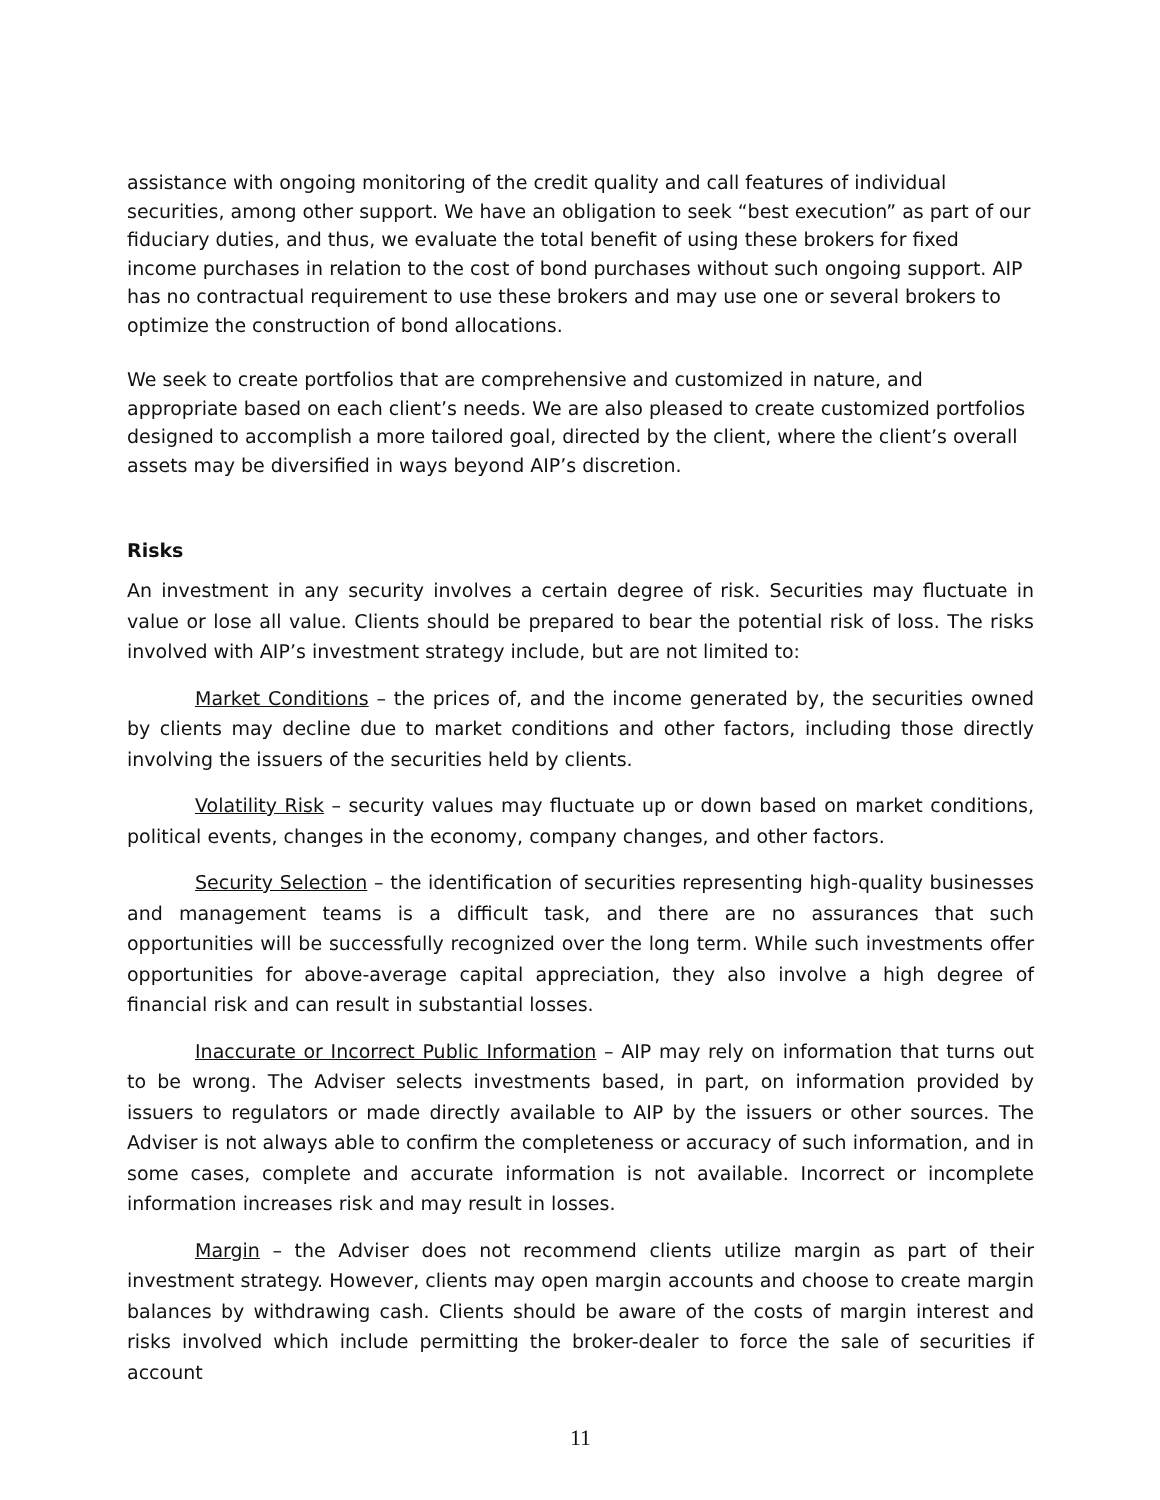assistance with ongoing monitoring of the credit quality and call features of individual securities, among other support. We have an obligation to seek “best execution” as part of our fiduciary duties, and thus, we evaluate the total benefit of using these brokers for fixed income purchases in relation to the cost of bond purchases without such ongoing support. AIP has no contractual requirement to use these brokers and may use one or several brokers to optimize the construction of bond allocations.
We seek to create portfolios that are comprehensive and customized in nature, and appropriate based on each client’s needs. We are also pleased to create customized portfolios designed to accomplish a more tailored goal, directed by the client, where the client’s overall assets may be diversified in ways beyond AIP’s discretion.
Risks
An investment in any security involves a certain degree of risk. Securities may fluctuate in value or lose all value. Clients should be prepared to bear the potential risk of loss. The risks involved with AIP’s investment strategy include, but are not limited to:
Market Conditions – the prices of, and the income generated by, the securities owned by clients may decline due to market conditions and other factors, including those directly involving the issuers of the securities held by clients.
Volatility Risk – security values may fluctuate up or down based on market conditions, political events, changes in the economy, company changes, and other factors.
Security Selection – the identification of securities representing high-quality businesses and management teams is a difficult task, and there are no assurances that such opportunities will be successfully recognized over the long term. While such investments offer opportunities for above-average capital appreciation, they also involve a high degree of financial risk and can result in substantial losses.
Inaccurate or Incorrect Public Information – AIP may rely on information that turns out to be wrong. The Adviser selects investments based, in part, on information provided by issuers to regulators or made directly available to AIP by the issuers or other sources. The Adviser is not always able to confirm the completeness or accuracy of such information, and in some cases, complete and accurate information is not available. Incorrect or incomplete information increases risk and may result in losses.
Margin – the Adviser does not recommend clients utilize margin as part of their investment strategy. However, clients may open margin accounts and choose to create margin balances by withdrawing cash. Clients should be aware of the costs of margin interest and risks involved which include permitting the broker-dealer to force the sale of securities if account
11